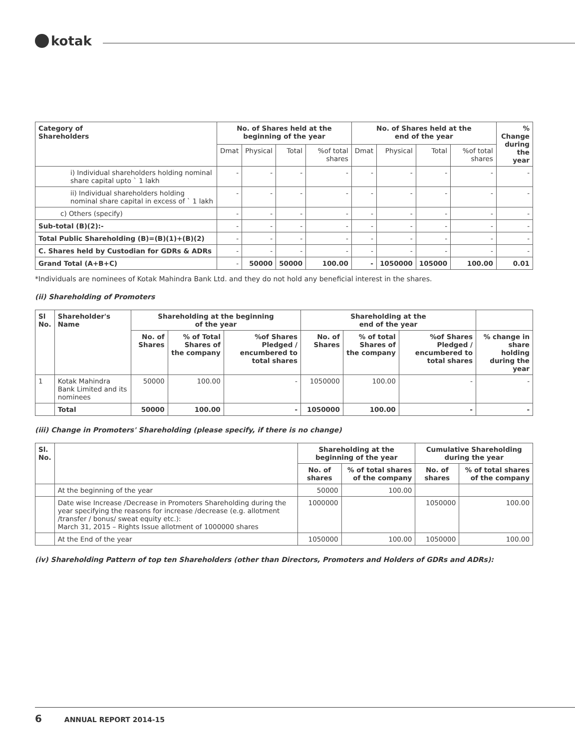kotak
| Category of Shareholders | No. of Shares held at the beginning of the year | | | | No. of Shares held at the end of the year | | | | % Change during the year |
| --- | --- | --- | --- | --- | --- | --- | --- | --- | --- |
| | Dmat | Physical | Total | %of total shares | Dmat | Physical | Total | %of total shares | |
| i) Individual shareholders holding nominal share capital upto ` 1 lakh | - | - | - | - | - | - | - | - | - |
| ii) Individual shareholders holding nominal share capital in excess of ` 1 lakh | - | - | - | - | - | - | - | - | - |
| c) Others (specify) | - | - | - | - | - | - | - | - | - |
| Sub-total (B)(2):- | - | - | - | - | - | - | - | - | - |
| Total Public Shareholding (B)=(B)(1)+(B)(2) | - | - | - | - | - | - | - | - | - |
| C. Shares held by Custodian for GDRs & ADRs | - | - | - | - | - | - | - | - | - |
| Grand Total (A+B+C) | - | 50000 | 50000 | 100.00 | - | 1050000 | 105000 | 100.00 | 0.01 |
*Individuals are nominees of Kotak Mahindra Bank Ltd. and they do not hold any beneficial interest in the shares.
(ii) Shareholding of Promoters
| Sl No. | Shareholder's Name | Shareholding at the beginning of the year | | | Shareholding at the end of the year | | | |
| --- | --- | --- | --- | --- | --- | --- | --- | --- |
| | | No. of Shares | % of Total Shares of the company | %of Shares Pledged / encumbered to total shares | No. of Shares | % of total Shares of the company | %of Shares Pledged / encumbered to total shares | % change in share holding during the year |
| 1 | Kotak Mahindra Bank Limited and its nominees | 50000 | 100.00 | - | 1050000 | 100.00 | - | - |
| | Total | 50000 | 100.00 | - | 1050000 | 100.00 | - | - |
(iii) Change in Promoters' Shareholding (please specify, if there is no change)
| Sl. No. | | Shareholding at the beginning of the year | | Cumulative Shareholding during the year | |
| --- | --- | --- | --- | --- | --- |
| | | No. of shares | % of total shares of the company | No. of shares | % of total shares of the company |
| | At the beginning of the year | 50000 | 100.00 | | |
| | Date wise Increase /Decrease in Promoters Shareholding during the year specifying the reasons for increase /decrease (e.g. allotment /transfer / bonus/ sweat equity etc.): March 31, 2015 – Rights Issue allotment of 1000000 shares | 1000000 | | 1050000 | 100.00 |
| | At the End of the year | 1050000 | 100.00 | 1050000 | 100.00 |
(iv) Shareholding Pattern of top ten Shareholders (other than Directors, Promoters and Holders of GDRs and ADRs):
6 ANNUAL REPORT 2014-15